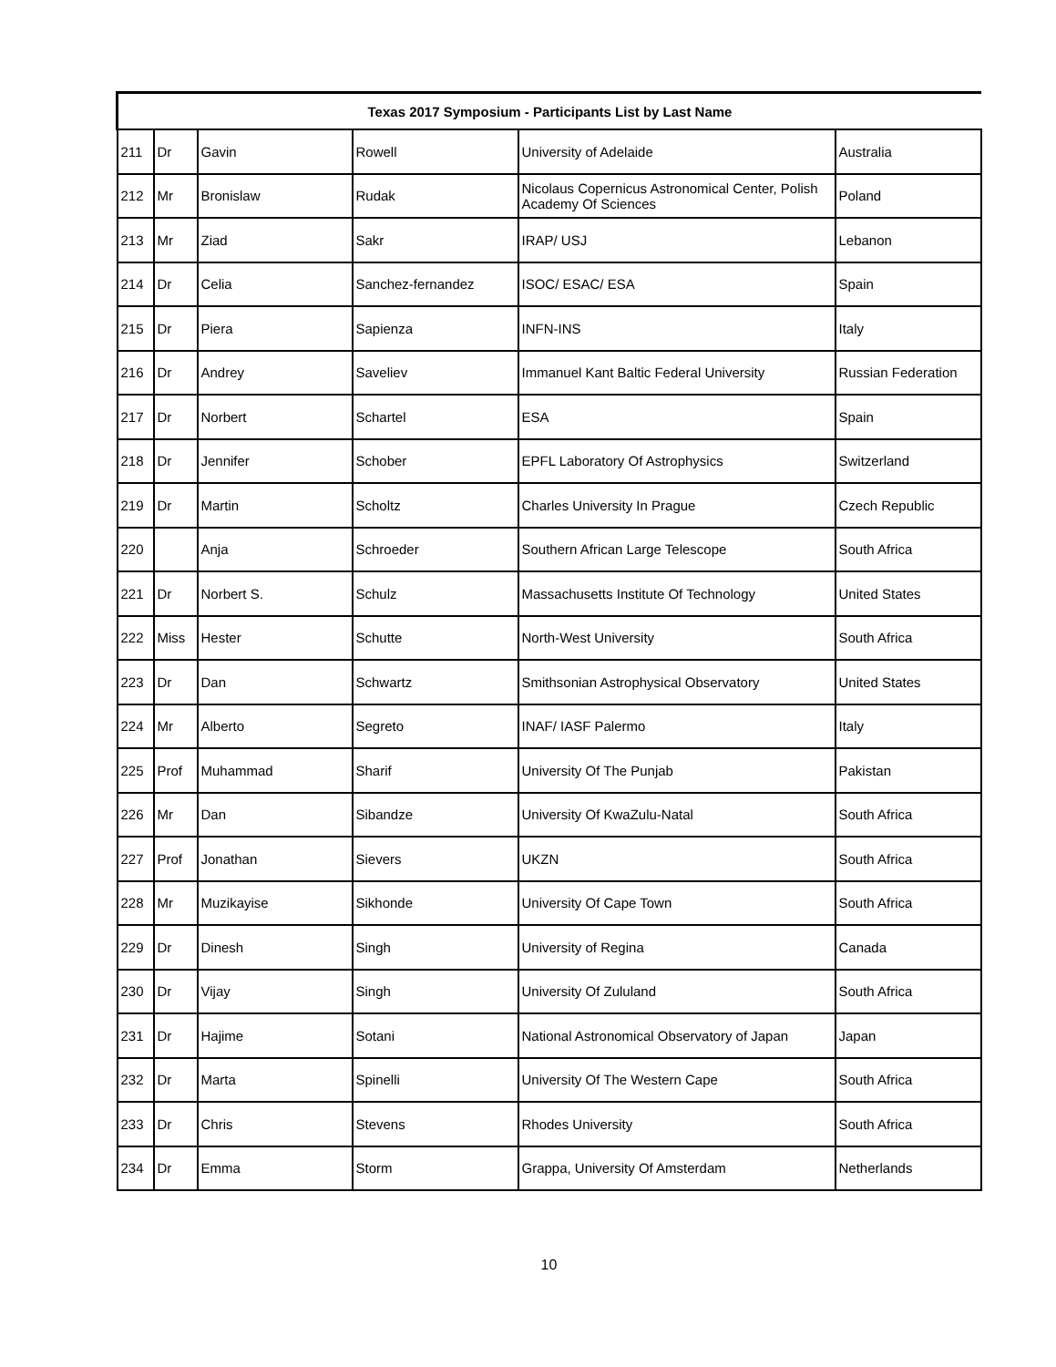| Texas 2017 Symposium - Participants List by Last Name | | | | | |
| --- | --- | --- | --- | --- | --- |
| 211 | Dr | Gavin | Rowell | University of Adelaide | Australia |
| 212 | Mr | Bronislaw | Rudak | Nicolaus Copernicus Astronomical Center, Polish Academy Of Sciences | Poland |
| 213 | Mr | Ziad | Sakr | IRAP/ USJ | Lebanon |
| 214 | Dr | Celia | Sanchez-fernandez | ISOC/ ESAC/ ESA | Spain |
| 215 | Dr | Piera | Sapienza | INFN-INS | Italy |
| 216 | Dr | Andrey | Saveliev | Immanuel Kant Baltic Federal University | Russian Federation |
| 217 | Dr | Norbert | Schartel | ESA | Spain |
| 218 | Dr | Jennifer | Schober | EPFL Laboratory Of Astrophysics | Switzerland |
| 219 | Dr | Martin | Scholtz | Charles University In Prague | Czech Republic |
| 220 | | Anja | Schroeder | Southern African Large Telescope | South Africa |
| 221 | Dr | Norbert S. | Schulz | Massachusetts Institute Of Technology | United States |
| 222 | Miss | Hester | Schutte | North-West University | South Africa |
| 223 | Dr | Dan | Schwartz | Smithsonian Astrophysical Observatory | United States |
| 224 | Mr | Alberto | Segreto | INAF/ IASF Palermo | Italy |
| 225 | Prof | Muhammad | Sharif | University Of The Punjab | Pakistan |
| 226 | Mr | Dan | Sibandze | University Of KwaZulu-Natal | South Africa |
| 227 | Prof | Jonathan | Sievers | UKZN | South Africa |
| 228 | Mr | Muzikayise | Sikhonde | University Of Cape Town | South Africa |
| 229 | Dr | Dinesh | Singh | University of Regina | Canada |
| 230 | Dr | Vijay | Singh | University Of Zululand | South Africa |
| 231 | Dr | Hajime | Sotani | National Astronomical Observatory of Japan | Japan |
| 232 | Dr | Marta | Spinelli | University Of The Western Cape | South Africa |
| 233 | Dr | Chris | Stevens | Rhodes University | South Africa |
| 234 | Dr | Emma | Storm | Grappa, University Of Amsterdam | Netherlands |
10